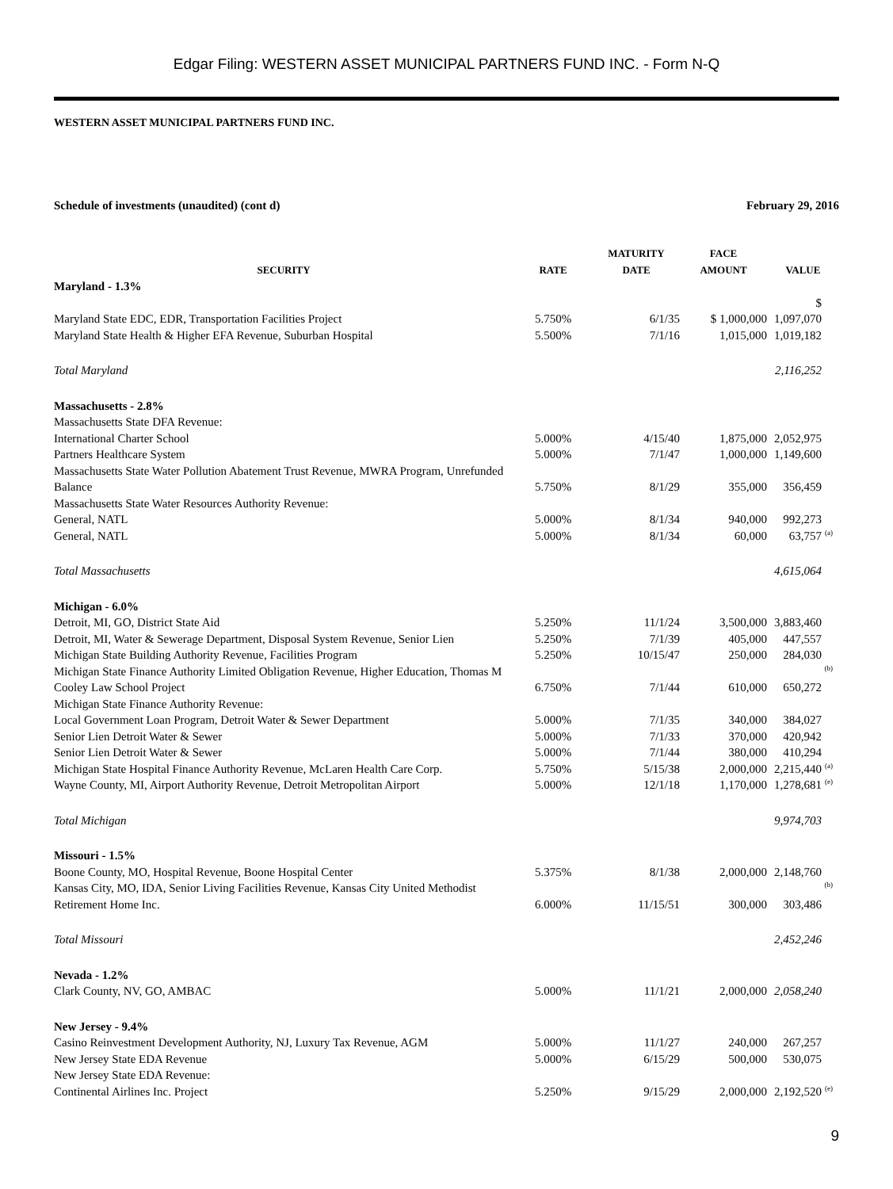Edgar Filing: WESTERN ASSET MUNICIPAL PARTNERS FUND INC. - Form N-Q
WESTERN ASSET MUNICIPAL PARTNERS FUND INC.
Schedule of investments (unaudited) (cont d) February 29, 2016
| SECURITY | RATE | MATURITY DATE | FACE AMOUNT | VALUE |
| --- | --- | --- | --- | --- |
| Maryland - 1.3% | | | | |
| Maryland State EDC, EDR, Transportation Facilities Project | 5.750% | 6/1/35 | $ 1,000,000 | $ 1,097,070 |
| Maryland State Health & Higher EFA Revenue, Suburban Hospital | 5.500% | 7/1/16 | 1,015,000 | 1,019,182 |
| Total Maryland | | | | 2,116,252 |
| Massachusetts - 2.8% | | | | |
| Massachusetts State DFA Revenue: | | | | |
| International Charter School | 5.000% | 4/15/40 | 1,875,000 | 2,052,975 |
| Partners Healthcare System | 5.000% | 7/1/47 | 1,000,000 | 1,149,600 |
| Massachusetts State Water Pollution Abatement Trust Revenue, MWRA Program, Unrefunded Balance | 5.750% | 8/1/29 | 355,000 | 356,459 |
| Massachusetts State Water Resources Authority Revenue: | | | | |
| General, NATL | 5.000% | 8/1/34 | 940,000 | 992,273 |
| General, NATL | 5.000% | 8/1/34 | 60,000 | 63,757<sup>(a)</sup> |
| Total Massachusetts | | | | 4,615,064 |
| Michigan - 6.0% | | | | |
| Detroit, MI, GO, District State Aid | 5.250% | 11/1/24 | 3,500,000 | 3,883,460 |
| Detroit, MI, Water & Sewerage Department, Disposal System Revenue, Senior Lien | 5.250% | 7/1/39 | 405,000 | 447,557 |
| Michigan State Building Authority Revenue, Facilities Program | 5.250% | 10/15/47 | 250,000 | 284,030 |
| Michigan State Finance Authority Limited Obligation Revenue, Higher Education, Thomas M Cooley Law School Project | 6.750% | 7/1/44 | 610,000 | 650,272<sup>(b)</sup> |
| Michigan State Finance Authority Revenue: | | | | |
| Local Government Loan Program, Detroit Water & Sewer Department | 5.000% | 7/1/35 | 340,000 | 384,027 |
| Senior Lien Detroit Water & Sewer | 5.000% | 7/1/33 | 370,000 | 420,942 |
| Senior Lien Detroit Water & Sewer | 5.000% | 7/1/44 | 380,000 | 410,294 |
| Michigan State Hospital Finance Authority Revenue, McLaren Health Care Corp. | 5.750% | 5/15/38 | 2,000,000 | 2,215,440<sup>(a)</sup> |
| Wayne County, MI, Airport Authority Revenue, Detroit Metropolitan Airport | 5.000% | 12/1/18 | 1,170,000 | 1,278,681<sup>(e)</sup> |
| Total Michigan | | | | 9,974,703 |
| Missouri - 1.5% | | | | |
| Boone County, MO, Hospital Revenue, Boone Hospital Center | 5.375% | 8/1/38 | 2,000,000 | 2,148,760 |
| Kansas City, MO, IDA, Senior Living Facilities Revenue, Kansas City United Methodist Retirement Home Inc. | 6.000% | 11/15/51 | 300,000 | 303,486<sup>(b)</sup> |
| Total Missouri | | | | 2,452,246 |
| Nevada - 1.2% | | | | |
| Clark County, NV, GO, AMBAC | 5.000% | 11/1/21 | 2,000,000 | 2,058,240 |
| New Jersey - 9.4% | | | | |
| Casino Reinvestment Development Authority, NJ, Luxury Tax Revenue, AGM | 5.000% | 11/1/27 | 240,000 | 267,257 |
| New Jersey State EDA Revenue | 5.000% | 6/15/29 | 500,000 | 530,075 |
| New Jersey State EDA Revenue: | | | | |
| Continental Airlines Inc. Project | 5.250% | 9/15/29 | 2,000,000 | 2,192,520<sup>(e)</sup> |
9